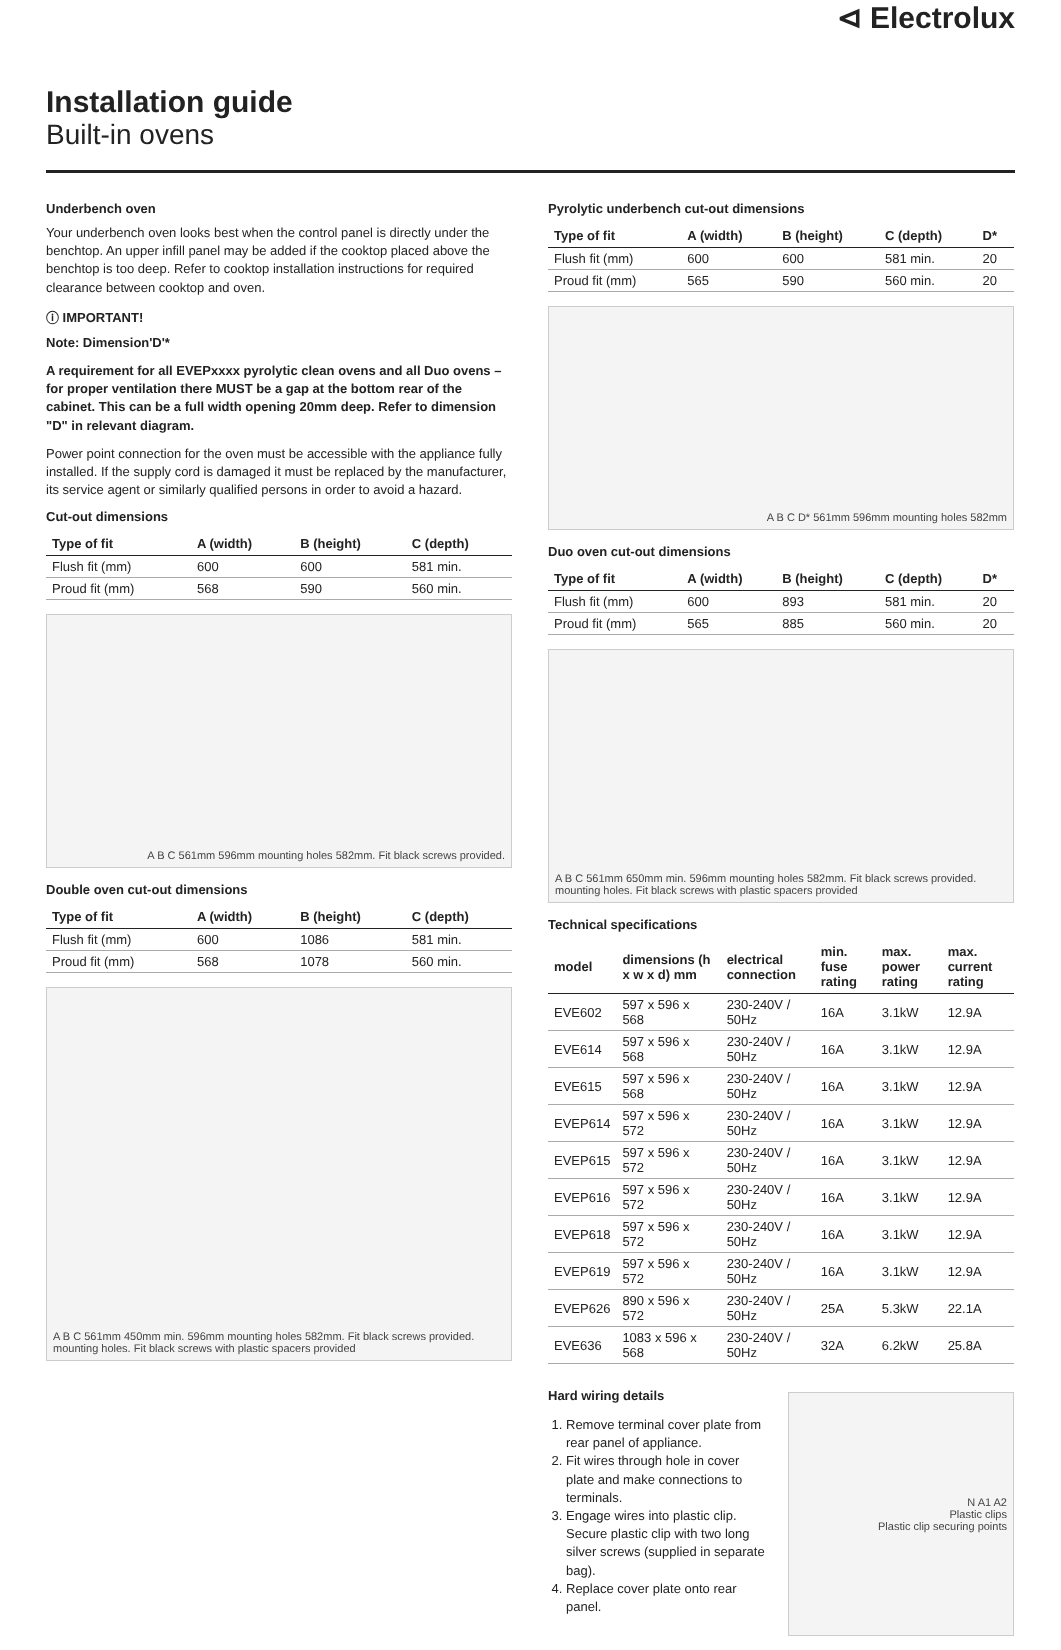⊲ Electrolux
Installation guide
Built-in ovens
Underbench oven
Your underbench oven looks best when the control panel is directly under the benchtop. An upper infill panel may be added if the cooktop placed above the benchtop is too deep. Refer to cooktop installation instructions for required clearance between cooktop and oven.
ⓘ IMPORTANT!
Note: Dimension'D'*
A requirement for all EVEPxxxx pyrolytic clean ovens and all Duo ovens – for proper ventilation there MUST be a gap at the bottom rear of the cabinet. This can be a full width opening 20mm deep. Refer to dimension "D" in relevant diagram.
Power point connection for the oven must be accessible with the appliance fully installed. If the supply cord is damaged it must be replaced by the manufacturer, its service agent or similarly qualified persons in order to avoid a hazard.
Cut-out dimensions
| Type of fit | A (width) | B (height) | C (depth) |
| --- | --- | --- | --- |
| Flush fit (mm) | 600 | 600 | 581 min. |
| Proud fit (mm) | 568 | 590 | 560 min. |
A B C 561mm 596mm mounting holes 582mm. Fit black screws provided.
Double oven cut-out dimensions
| Type of fit | A (width) | B (height) | C (depth) |
| --- | --- | --- | --- |
| Flush fit (mm) | 600 | 1086 | 581 min. |
| Proud fit (mm) | 568 | 1078 | 560 min. |
A B C 561mm 450mm min. 596mm mounting holes 582mm. Fit black screws provided. mounting holes. Fit black screws with plastic spacers provided
Pyrolytic underbench cut-out dimensions
| Type of fit | A (width) | B (height) | C (depth) | D* |
| --- | --- | --- | --- | --- |
| Flush fit (mm) | 600 | 600 | 581 min. | 20 |
| Proud fit (mm) | 565 | 590 | 560 min. | 20 |
A B C D* 561mm 596mm mounting holes 582mm
Duo oven cut-out dimensions
| Type of fit | A (width) | B (height) | C (depth) | D* |
| --- | --- | --- | --- | --- |
| Flush fit (mm) | 600 | 893 | 581 min. | 20 |
| Proud fit (mm) | 565 | 885 | 560 min. | 20 |
A B C 561mm 650mm min. 596mm mounting holes 582mm. Fit black screws provided. mounting holes. Fit black screws with plastic spacers provided
Technical specifications
| model | dimensions (h x w x d) mm | electrical connection | min. fuse rating | max. power rating | max. current rating |
| --- | --- | --- | --- | --- | --- |
| EVE602 | 597 x 596 x 568 | 230-240V / 50Hz | 16A | 3.1kW | 12.9A |
| EVE614 | 597 x 596 x 568 | 230-240V / 50Hz | 16A | 3.1kW | 12.9A |
| EVE615 | 597 x 596 x 568 | 230-240V / 50Hz | 16A | 3.1kW | 12.9A |
| EVEP614 | 597 x 596 x 572 | 230-240V / 50Hz | 16A | 3.1kW | 12.9A |
| EVEP615 | 597 x 596 x 572 | 230-240V / 50Hz | 16A | 3.1kW | 12.9A |
| EVEP616 | 597 x 596 x 572 | 230-240V / 50Hz | 16A | 3.1kW | 12.9A |
| EVEP618 | 597 x 596 x 572 | 230-240V / 50Hz | 16A | 3.1kW | 12.9A |
| EVEP619 | 597 x 596 x 572 | 230-240V / 50Hz | 16A | 3.1kW | 12.9A |
| EVEP626 | 890 x 596 x 572 | 230-240V / 50Hz | 25A | 5.3kW | 22.1A |
| EVE636 | 1083 x 596 x 568 | 230-240V / 50Hz | 32A | 6.2kW | 25.8A |
Hard wiring details
1. Remove terminal cover plate from rear panel of appliance.
2. Fit wires through hole in cover plate and make connections to terminals.
3. Engage wires into plastic clip. Secure plastic clip with two long silver screws (supplied in separate bag).
4. Replace cover plate onto rear panel.
N A1 A2
Plastic clips
Plastic clip securing points